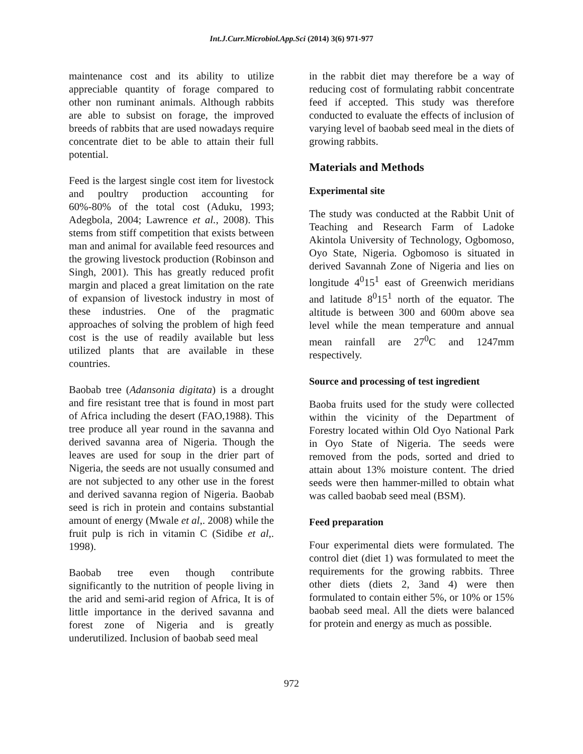Int.J.Curr.Microbiol.App.Sci (2014) 3(6) 971-977
maintenance cost and its ability to utilize appreciable quantity of forage compared to other non ruminant animals. Although rabbits are able to subsist on forage, the improved breeds of rabbits that are used nowadays require concentrate diet to be able to attain their full potential.
Feed is the largest single cost item for livestock and poultry production accounting for 60%-80% of the total cost (Aduku, 1993; Adegbola, 2004; Lawrence et al., 2008). This stems from stiff competition that exists between man and animal for available feed resources and the growing livestock production (Robinson and Singh, 2001). This has greatly reduced profit margin and placed a great limitation on the rate of expansion of livestock industry in most of these industries. One of the pragmatic approaches of solving the problem of high feed cost is the use of readily available but less utilized plants that are available in these countries.
Baobab tree (Adansonia digitata) is a drought and fire resistant tree that is found in most part of Africa including the desert (FAO,1988). This tree produce all year round in the savanna and derived savanna area of Nigeria. Though the leaves are used for soup in the drier part of Nigeria, the seeds are not usually consumed and are not subjected to any other use in the forest and derived savanna region of Nigeria. Baobab seed is rich in protein and contains substantial amount of energy (Mwale et al,. 2008) while the fruit pulp is rich in vitamin C (Sidibe et al,. 1998).
Baobab tree even though contribute significantly to the nutrition of people living in the arid and semi-arid region of Africa, It is of little importance in the derived savanna and forest zone of Nigeria and is greatly underutilized. Inclusion of baobab seed meal
in the rabbit diet may therefore be a way of reducing cost of formulating rabbit concentrate feed if accepted. This study was therefore conducted to evaluate the effects of inclusion of varying level of baobab seed meal in the diets of growing rabbits.
Materials and Methods
Experimental site
The study was conducted at the Rabbit Unit of Teaching and Research Farm of Ladoke Akintola University of Technology, Ogbomoso, Oyo State, Nigeria. Ogbomoso is situated in derived Savannah Zone of Nigeria and lies on longitude 4<sup>0</sup>15<sup>1</sup> east of Greenwich meridians and latitude 8<sup>0</sup>15<sup>1</sup> north of the equator. The altitude is between 300 and 600m above sea level while the mean temperature and annual mean rainfall are 27<sup>0</sup>C and 1247mm respectively.
Source and processing of test ingredient
Baoba fruits used for the study were collected within the vicinity of the Department of Forestry located within Old Oyo National Park in Oyo State of Nigeria. The seeds were removed from the pods, sorted and dried to attain about 13% moisture content. The dried seeds were then hammer-milled to obtain what was called baobab seed meal (BSM).
Feed preparation
Four experimental diets were formulated. The control diet (diet 1) was formulated to meet the requirements for the growing rabbits. Three other diets (diets 2, 3and 4) were then formulated to contain either 5%, or 10% or 15% baobab seed meal. All the diets were balanced for protein and energy as much as possible.
972